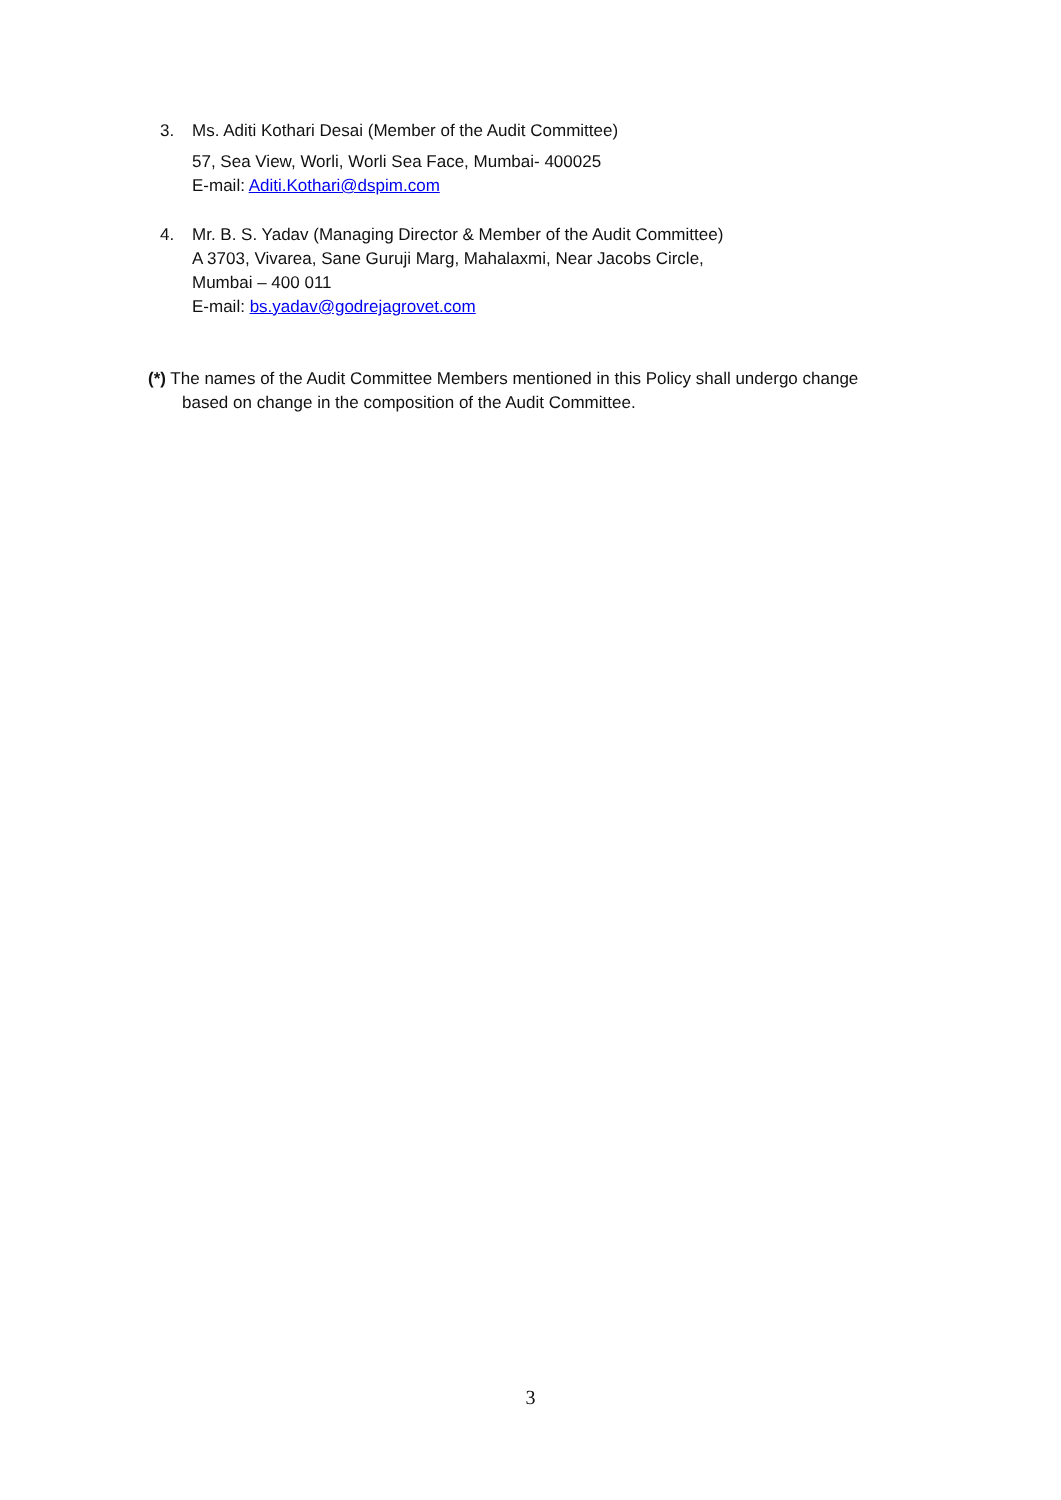3. Ms. Aditi Kothari Desai (Member of the Audit Committee)
57, Sea View, Worli, Worli Sea Face, Mumbai- 400025
E-mail: Aditi.Kothari@dspim.com
4. Mr. B. S. Yadav (Managing Director & Member of the Audit Committee)
A 3703, Vivarea, Sane Guruji Marg, Mahalaxmi, Near Jacobs Circle,
Mumbai – 400 011
E-mail: bs.yadav@godrejagrovet.com
(*) The names of the Audit Committee Members mentioned in this Policy shall undergo change
based on change in the composition of the Audit Committee.
3